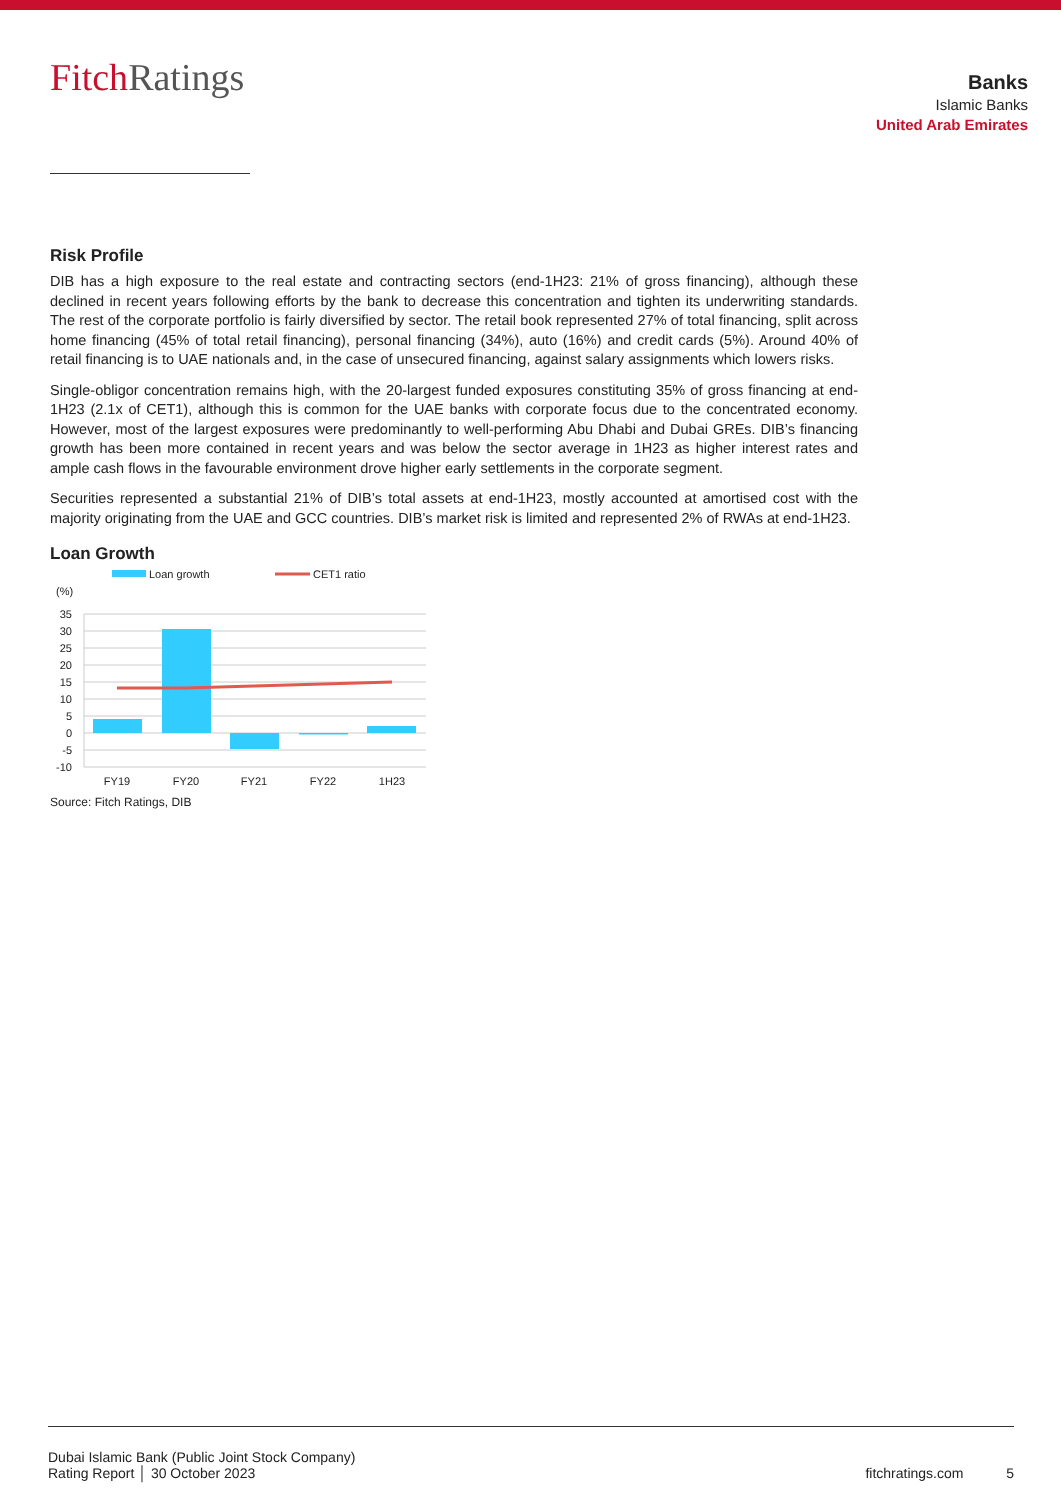FitchRatings
Banks
Islamic Banks
United Arab Emirates
Risk Profile
DIB has a high exposure to the real estate and contracting sectors (end-1H23: 21% of gross financing), although these declined in recent years following efforts by the bank to decrease this concentration and tighten its underwriting standards. The rest of the corporate portfolio is fairly diversified by sector. The retail book represented 27% of total financing, split across home financing (45% of total retail financing), personal financing (34%), auto (16%) and credit cards (5%). Around 40% of retail financing is to UAE nationals and, in the case of unsecured financing, against salary assignments which lowers risks.
Single-obligor concentration remains high, with the 20-largest funded exposures constituting 35% of gross financing at end-1H23 (2.1x of CET1), although this is common for the UAE banks with corporate focus due to the concentrated economy. However, most of the largest exposures were predominantly to well-performing Abu Dhabi and Dubai GREs. DIB’s financing growth has been more contained in recent years and was below the sector average in 1H23 as higher interest rates and ample cash flows in the favourable environment drove higher early settlements in the corporate segment.
Securities represented a substantial 21% of DIB’s total assets at end-1H23, mostly accounted at amortised cost with the majority originating from the UAE and GCC countries. DIB’s market risk is limited and represented 2% of RWAs at end-1H23.
Loan Growth
Loan growth
CET1 ratio
(%)
35
30
25
20
15
10
5
0
-5
-10
FY19
FY20
FY21
FY22
1H23
Source: Fitch Ratings, DIB
Dubai Islamic Bank (Public Joint Stock Company)
Rating Report │ 30 October 2023
fitchratings.com 5